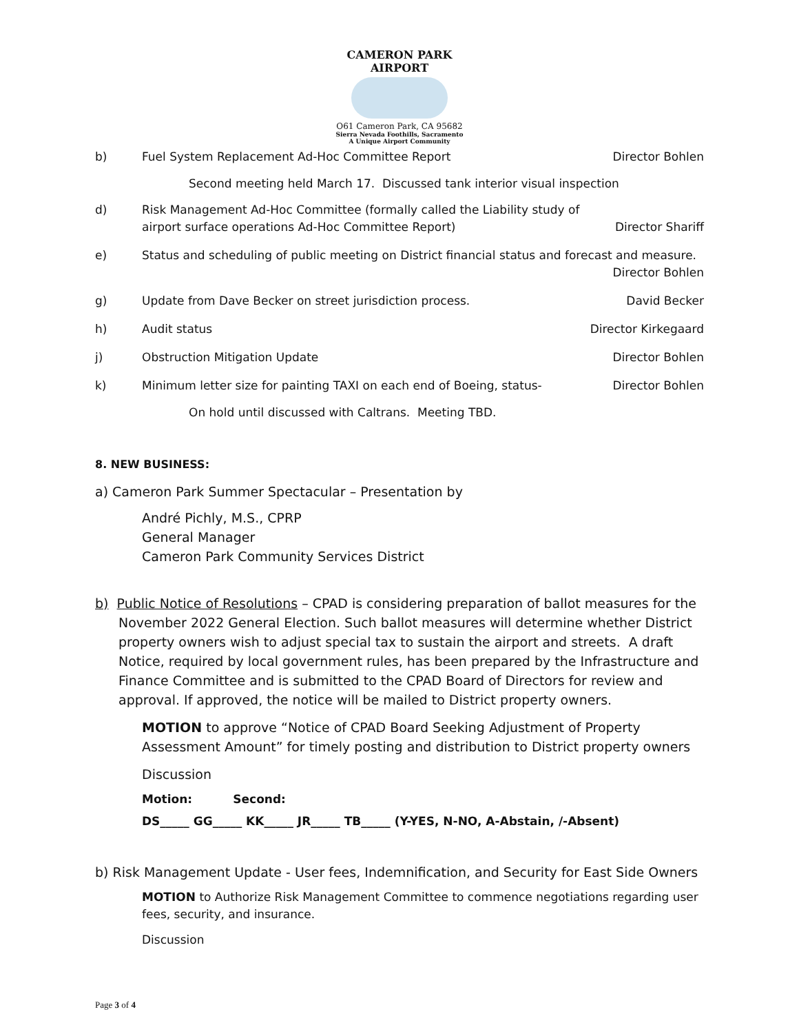CAMERON PARK AIRPORT
O61 Cameron Park, CA 95682
Sierra Nevada Foothills, Sacramento
A Unique Airport Community
b) Fuel System Replacement Ad-Hoc Committee Report Director Bohlen
Second meeting held March 17. Discussed tank interior visual inspection
d) Risk Management Ad-Hoc Committee (formally called the Liability study of airport surface operations Ad-Hoc Committee Report) Director Shariff
e) Status and scheduling of public meeting on District financial status and forecast and measure.
Director Bohlen
g) Update from Dave Becker on street jurisdiction process. David Becker
h) Audit status Director Kirkegaard
j) Obstruction Mitigation Update Director Bohlen
k) Minimum letter size for painting TAXI on each end of Boeing, status- Director Bohlen
On hold until discussed with Caltrans. Meeting TBD.
8. NEW BUSINESS:
a) Cameron Park Summer Spectacular – Presentation by
André Pichly, M.S., CPRP
General Manager
Cameron Park Community Services District
b) Public Notice of Resolutions – CPAD is considering preparation of ballot measures for the November 2022 General Election. Such ballot measures will determine whether District property owners wish to adjust special tax to sustain the airport and streets. A draft Notice, required by local government rules, has been prepared by the Infrastructure and Finance Committee and is submitted to the CPAD Board of Directors for review and approval. If approved, the notice will be mailed to District property owners.
MOTION to approve “Notice of CPAD Board Seeking Adjustment of Property Assessment Amount” for timely posting and distribution to District property owners
Discussion
Motion: Second:
DS_____ GG_____ KK_____ JR_____ TB_____ (Y-YES, N-NO, A-Abstain, /-Absent)
b) Risk Management Update - User fees, Indemnification, and Security for East Side Owners
MOTION to Authorize Risk Management Committee to commence negotiations regarding user fees, security, and insurance.
Discussion
Page 3 of 4